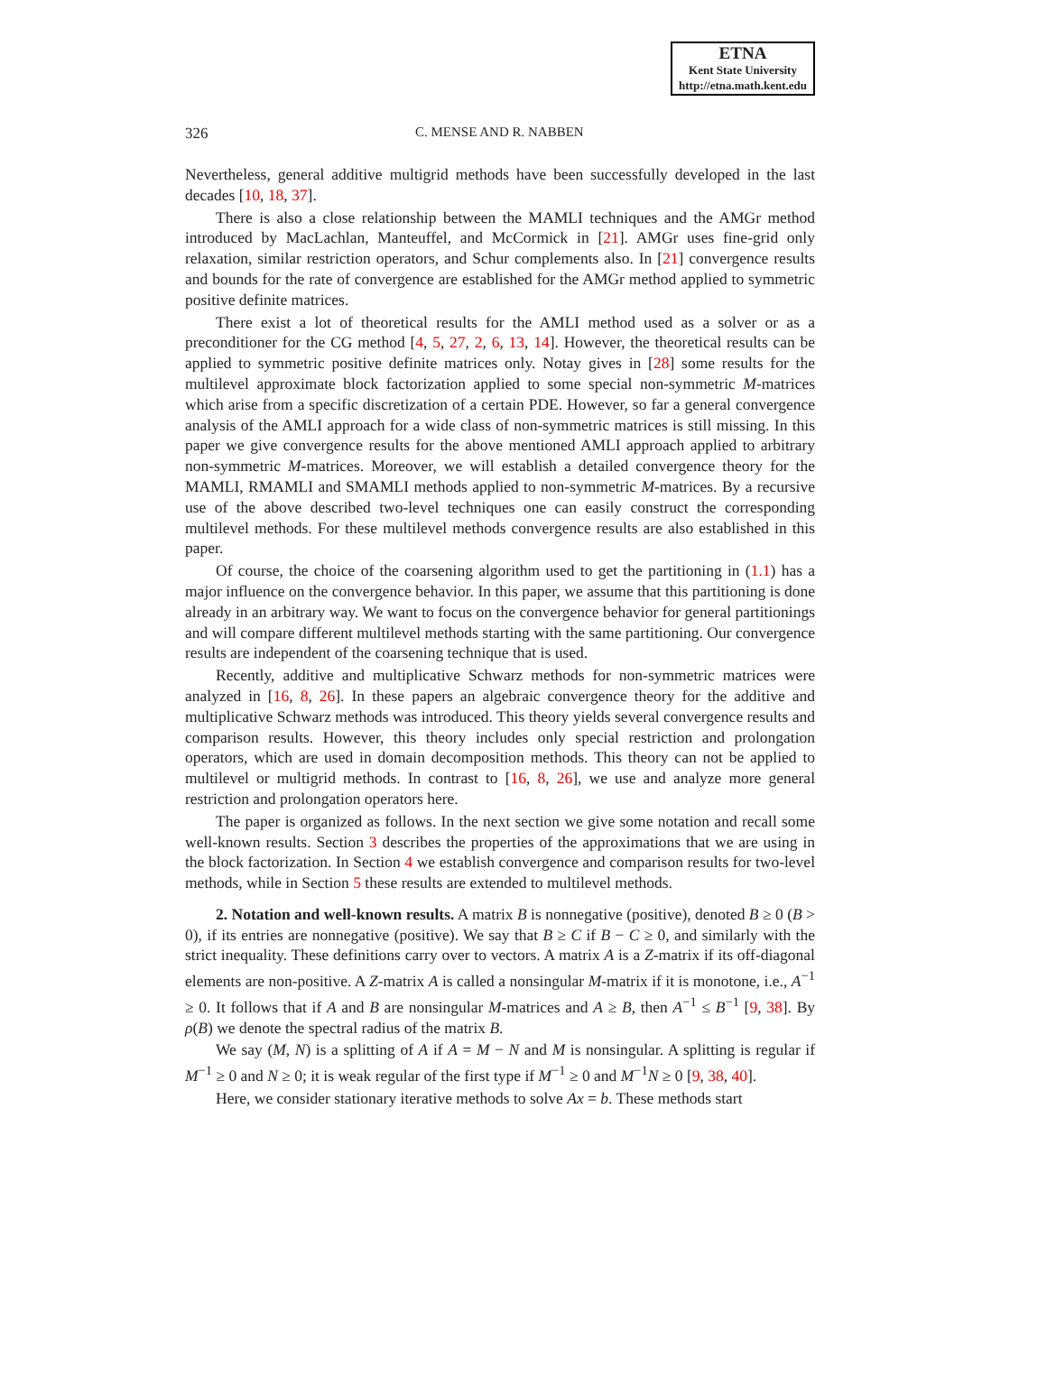ETNA
Kent State University
http://etna.math.kent.edu
326 C. MENSE AND R. NABBEN
Nevertheless, general additive multigrid methods have been successfully developed in the last decades [10, 18, 37].
There is also a close relationship between the MAMLI techniques and the AMGr method introduced by MacLachlan, Manteuffel, and McCormick in [21]. AMGr uses fine-grid only relaxation, similar restriction operators, and Schur complements also. In [21] convergence results and bounds for the rate of convergence are established for the AMGr method applied to symmetric positive definite matrices.
There exist a lot of theoretical results for the AMLI method used as a solver or as a preconditioner for the CG method [4, 5, 27, 2, 6, 13, 14]. However, the theoretical results can be applied to symmetric positive definite matrices only. Notay gives in [28] some results for the multilevel approximate block factorization applied to some special non-symmetric M-matrices which arise from a specific discretization of a certain PDE. However, so far a general convergence analysis of the AMLI approach for a wide class of non-symmetric matrices is still missing. In this paper we give convergence results for the above mentioned AMLI approach applied to arbitrary non-symmetric M-matrices. Moreover, we will establish a detailed convergence theory for the MAMLI, RMAMLI and SMAMLI methods applied to non-symmetric M-matrices. By a recursive use of the above described two-level techniques one can easily construct the corresponding multilevel methods. For these multilevel methods convergence results are also established in this paper.
Of course, the choice of the coarsening algorithm used to get the partitioning in (1.1) has a major influence on the convergence behavior. In this paper, we assume that this partitioning is done already in an arbitrary way. We want to focus on the convergence behavior for general partitionings and will compare different multilevel methods starting with the same partitioning. Our convergence results are independent of the coarsening technique that is used.
Recently, additive and multiplicative Schwarz methods for non-symmetric matrices were analyzed in [16, 8, 26]. In these papers an algebraic convergence theory for the additive and multiplicative Schwarz methods was introduced. This theory yields several convergence results and comparison results. However, this theory includes only special restriction and prolongation operators, which are used in domain decomposition methods. This theory can not be applied to multilevel or multigrid methods. In contrast to [16, 8, 26], we use and analyze more general restriction and prolongation operators here.
The paper is organized as follows. In the next section we give some notation and recall some well-known results. Section 3 describes the properties of the approximations that we are using in the block factorization. In Section 4 we establish convergence and comparison results for two-level methods, while in Section 5 these results are extended to multilevel methods.
2. Notation and well-known results. A matrix B is nonnegative (positive), denoted B ≥ 0 (B > 0), if its entries are nonnegative (positive). We say that B ≥ C if B − C ≥ 0, and similarly with the strict inequality. These definitions carry over to vectors. A matrix A is a Z-matrix if its off-diagonal elements are non-positive. A Z-matrix A is called a nonsingular M-matrix if it is monotone, i.e., A<sup>−1</sup> ≥ 0. It follows that if A and B are nonsingular M-matrices and A ≥ B, then A<sup>−1</sup> ≤ B<sup>−1</sup> [9, 38]. By ρ(B) we denote the spectral radius of the matrix B.
We say (M, N) is a splitting of A if A = M − N and M is nonsingular. A splitting is regular if M<sup>−1</sup> ≥ 0 and N ≥ 0; it is weak regular of the first type if M<sup>−1</sup> ≥ 0 and M<sup>−1</sup>N ≥ 0 [9, 38, 40].
Here, we consider stationary iterative methods to solve Ax = b. These methods start